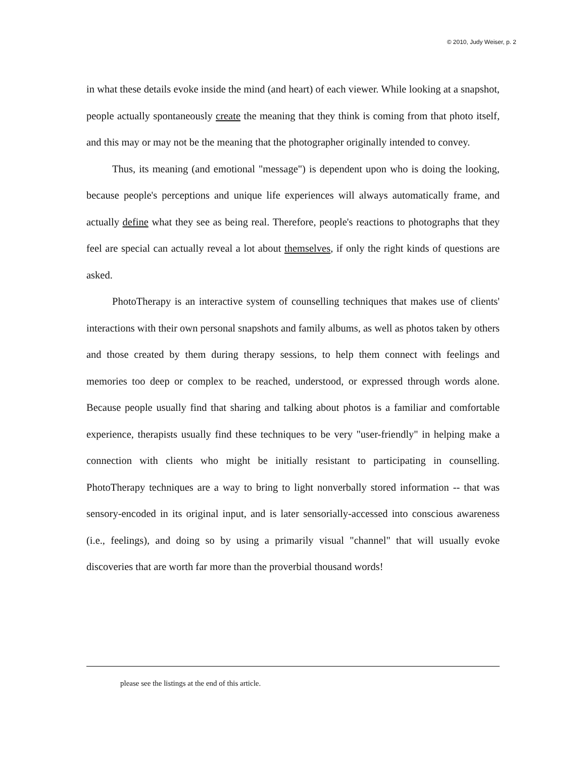© 2010, Judy Weiser, p. 2
in what these details evoke inside the mind (and heart) of each viewer. While looking at a snapshot, people actually spontaneously create the meaning that they think is coming from that photo itself, and this may or may not be the meaning that the photographer originally intended to convey.
Thus, its meaning (and emotional "message") is dependent upon who is doing the looking, because people's perceptions and unique life experiences will always automatically frame, and actually define what they see as being real. Therefore, people's reactions to photographs that they feel are special can actually reveal a lot about themselves, if only the right kinds of questions are asked.
PhotoTherapy is an interactive system of counselling techniques that makes use of clients' interactions with their own personal snapshots and family albums, as well as photos taken by others and those created by them during therapy sessions, to help them connect with feelings and memories too deep or complex to be reached, understood, or expressed through words alone. Because people usually find that sharing and talking about photos is a familiar and comfortable experience, therapists usually find these techniques to be very "user-friendly" in helping make a connection with clients who might be initially resistant to participating in counselling. PhotoTherapy techniques are a way to bring to light nonverbally stored information -- that was sensory-encoded in its original input, and is later sensorially-accessed into conscious awareness (i.e., feelings), and doing so by using a primarily visual "channel" that will usually evoke discoveries that are worth far more than the proverbial thousand words!
please see the listings at the end of this article.